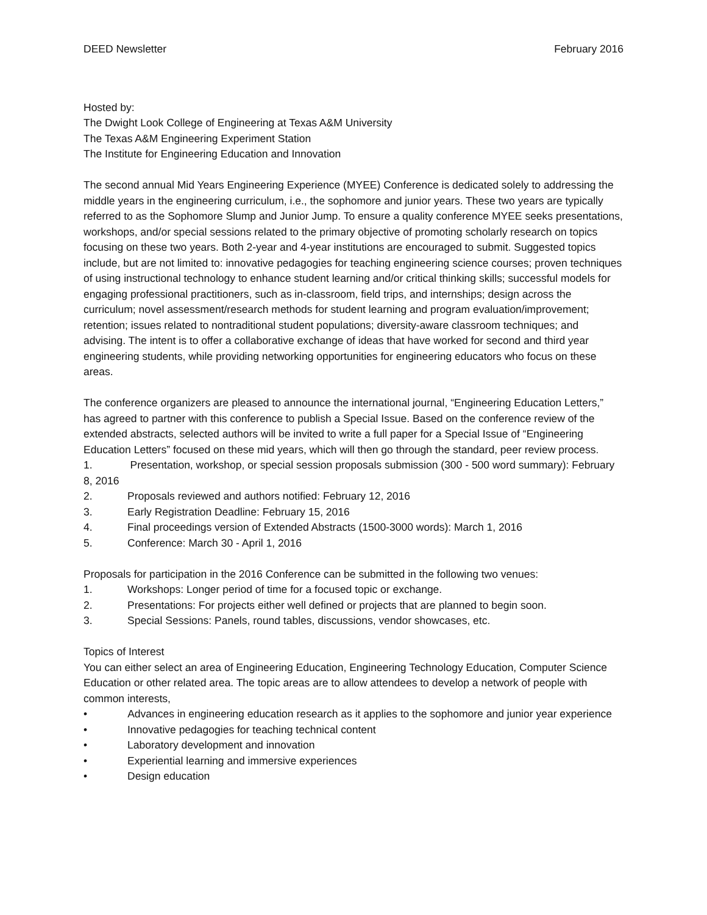DEED Newsletter February 2016
Hosted by:
The Dwight Look College of Engineering at Texas A&M University
The Texas A&M Engineering Experiment Station
The Institute for Engineering Education and Innovation
The second annual Mid Years Engineering Experience (MYEE) Conference is dedicated solely to addressing the middle years in the engineering curriculum, i.e., the sophomore and junior years. These two years are typically referred to as the Sophomore Slump and Junior Jump. To ensure a quality conference MYEE seeks presentations, workshops, and/or special sessions related to the primary objective of promoting scholarly research on topics focusing on these two years. Both 2-year and 4-year institutions are encouraged to submit. Suggested topics include, but are not limited to: innovative pedagogies for teaching engineering science courses; proven techniques of using instructional technology to enhance student learning and/or critical thinking skills; successful models for engaging professional practitioners, such as in-classroom, field trips, and internships; design across the curriculum; novel assessment/research methods for student learning and program evaluation/improvement; retention; issues related to nontraditional student populations; diversity-aware classroom techniques; and advising. The intent is to offer a collaborative exchange of ideas that have worked for second and third year engineering students, while providing networking opportunities for engineering educators who focus on these areas.
The conference organizers are pleased to announce the international journal, “Engineering Education Letters,” has agreed to partner with this conference to publish a Special Issue. Based on the conference review of the extended abstracts, selected authors will be invited to write a full paper for a Special Issue of “Engineering Education Letters” focused on these mid years, which will then go through the standard, peer review process.
1. Presentation, workshop, or special session proposals submission (300 - 500 word summary): February 8, 2016
2. Proposals reviewed and authors notified: February 12, 2016
3. Early Registration Deadline: February 15, 2016
4. Final proceedings version of Extended Abstracts (1500-3000 words): March 1, 2016
5. Conference: March 30 - April 1, 2016
Proposals for participation in the 2016 Conference can be submitted in the following two venues:
1. Workshops: Longer period of time for a focused topic or exchange.
2. Presentations: For projects either well defined or projects that are planned to begin soon.
3. Special Sessions: Panels, round tables, discussions, vendor showcases, etc.
Topics of Interest
You can either select an area of Engineering Education, Engineering Technology Education, Computer Science Education or other related area. The topic areas are to allow attendees to develop a network of people with common interests,
• Advances in engineering education research as it applies to the sophomore and junior year experience
• Innovative pedagogies for teaching technical content
• Laboratory development and innovation
• Experiential learning and immersive experiences
• Design education